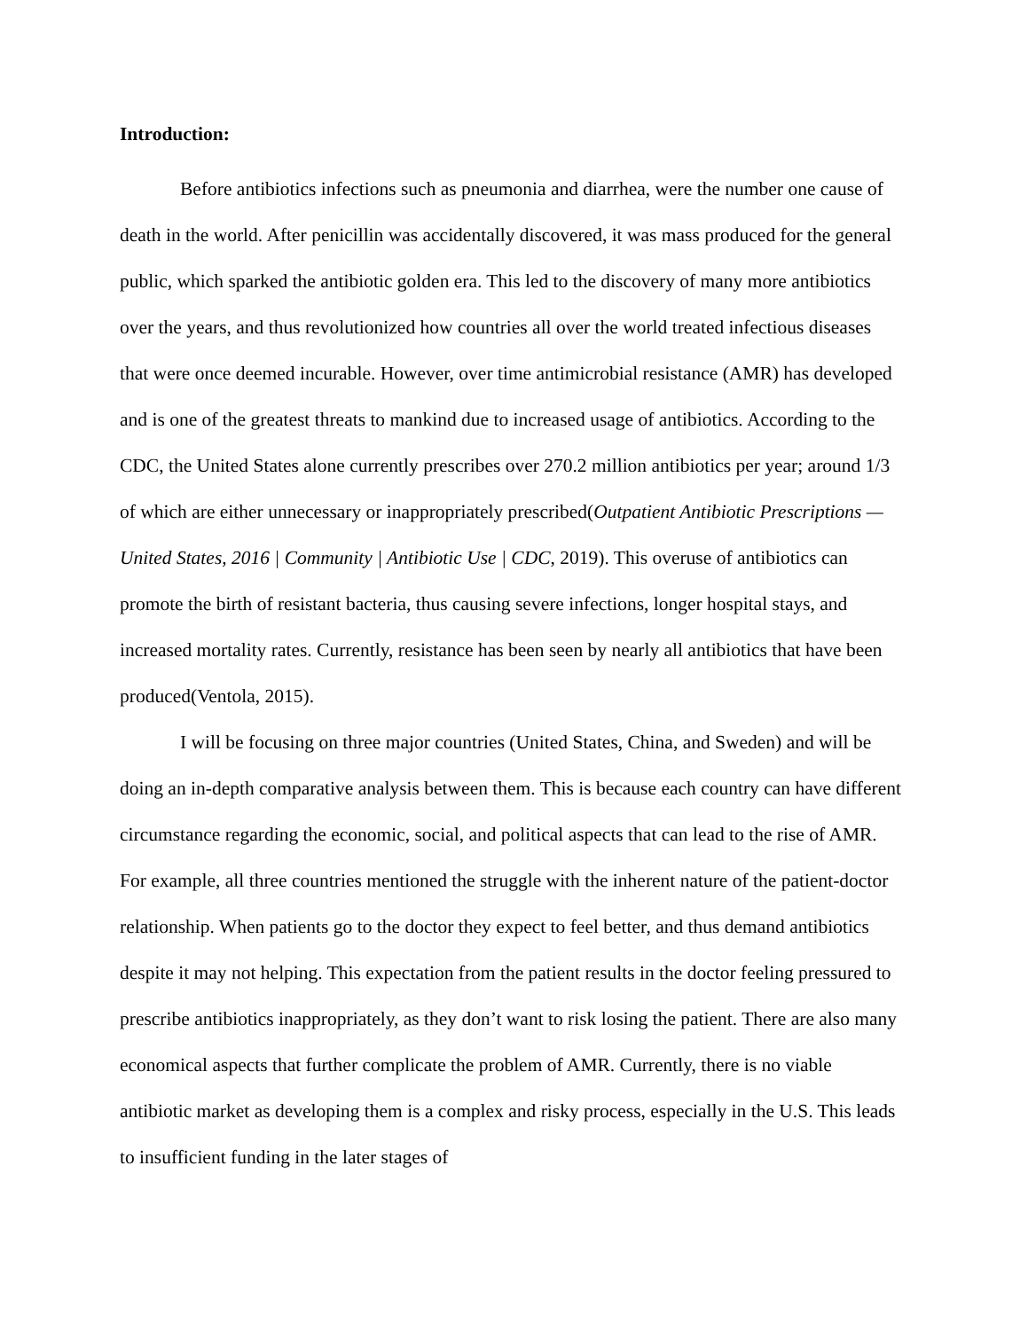Introduction:
Before antibiotics infections such as pneumonia and diarrhea, were the number one cause of death in the world. After penicillin was accidentally discovered, it was mass produced for the general public, which sparked the antibiotic golden era. This led to the discovery of many more antibiotics over the years, and thus revolutionized how countries all over the world treated infectious diseases that were once deemed incurable. However, over time antimicrobial resistance (AMR) has developed and is one of the greatest threats to mankind due to increased usage of antibiotics. According to the CDC, the United States alone currently prescribes over 270.2 million antibiotics per year; around 1/3 of which are either unnecessary or inappropriately prescribed(Outpatient Antibiotic Prescriptions — United States, 2016 | Community | Antibiotic Use | CDC, 2019). This overuse of antibiotics can promote the birth of resistant bacteria, thus causing severe infections, longer hospital stays, and increased mortality rates. Currently, resistance has been seen by nearly all antibiotics that have been produced(Ventola, 2015).
I will be focusing on three major countries (United States, China, and Sweden) and will be doing an in-depth comparative analysis between them. This is because each country can have different circumstance regarding the economic, social, and political aspects that can lead to the rise of AMR. For example, all three countries mentioned the struggle with the inherent nature of the patient-doctor relationship. When patients go to the doctor they expect to feel better, and thus demand antibiotics despite it may not helping. This expectation from the patient results in the doctor feeling pressured to prescribe antibiotics inappropriately, as they don’t want to risk losing the patient. There are also many economical aspects that further complicate the problem of AMR. Currently, there is no viable antibiotic market as developing them is a complex and risky process, especially in the U.S. This leads to insufficient funding in the later stages of